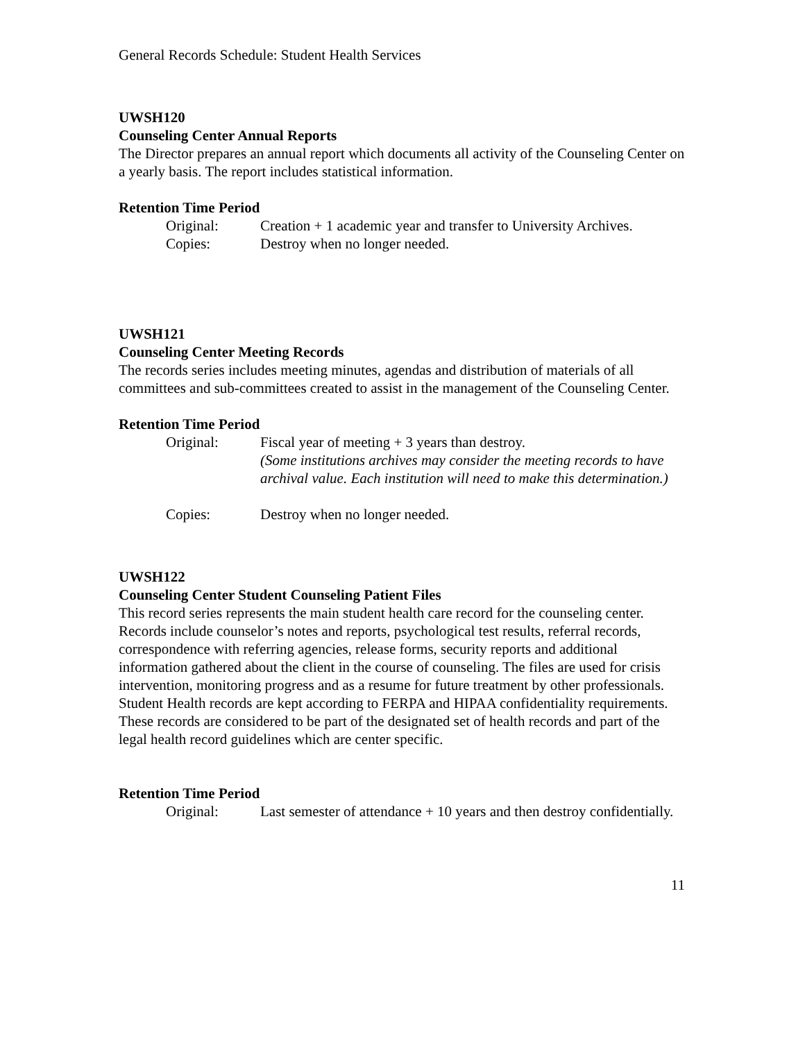General Records Schedule: Student Health Services
UWSH120
Counseling Center Annual Reports
The Director prepares an annual report which documents all activity of the Counseling Center on a yearly basis. The report includes statistical information.
Retention Time Period
Original: Creation + 1 academic year and transfer to University Archives.
Copies: Destroy when no longer needed.
UWSH121
Counseling Center Meeting Records
The records series includes meeting minutes, agendas and distribution of materials of all committees and sub-committees created to assist in the management of the Counseling Center.
Retention Time Period
Original: Fiscal year of meeting + 3 years than destroy.
(Some institutions archives may consider the meeting records to have archival value. Each institution will need to make this determination.)
Copies: Destroy when no longer needed.
UWSH122
Counseling Center Student Counseling Patient Files
This record series represents the main student health care record for the counseling center. Records include counselor’s notes and reports, psychological test results, referral records, correspondence with referring agencies, release forms, security reports and additional information gathered about the client in the course of counseling. The files are used for crisis intervention, monitoring progress and as a resume for future treatment by other professionals. Student Health records are kept according to FERPA and HIPAA confidentiality requirements. These records are considered to be part of the designated set of health records and part of the legal health record guidelines which are center specific.
Retention Time Period
Original: Last semester of attendance + 10 years and then destroy confidentially.
11